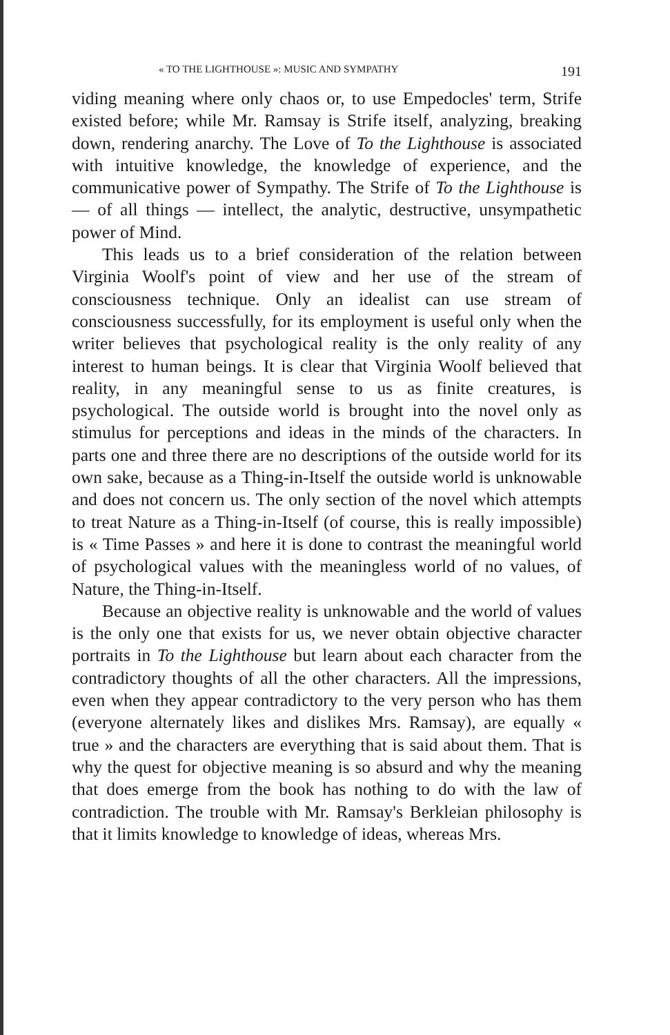« TO THE LIGHTHOUSE »: MUSIC AND SYMPATHY 191
viding meaning where only chaos or, to use Empedocles' term, Strife existed before; while Mr. Ramsay is Strife itself, analyzing, breaking down, rendering anarchy. The Love of To the Lighthouse is associated with intuitive knowledge, the knowledge of experience, and the communicative power of Sympathy. The Strife of To the Lighthouse is — of all things — intellect, the analytic, destructive, unsympathetic power of Mind.
This leads us to a brief consideration of the relation between Virginia Woolf's point of view and her use of the stream of consciousness technique. Only an idealist can use stream of consciousness successfully, for its employment is useful only when the writer believes that psychological reality is the only reality of any interest to human beings. It is clear that Virginia Woolf believed that reality, in any meaningful sense to us as finite creatures, is psychological. The outside world is brought into the novel only as stimulus for perceptions and ideas in the minds of the characters. In parts one and three there are no descriptions of the outside world for its own sake, because as a Thing-in-Itself the outside world is unknowable and does not concern us. The only section of the novel which attempts to treat Nature as a Thing-in-Itself (of course, this is really impossible) is « Time Passes » and here it is done to contrast the meaningful world of psychological values with the meaningless world of no values, of Nature, the Thing-in-Itself.
Because an objective reality is unknowable and the world of values is the only one that exists for us, we never obtain objective character portraits in To the Lighthouse but learn about each character from the contradictory thoughts of all the other characters. All the impressions, even when they appear contradictory to the very person who has them (everyone alternately likes and dislikes Mrs. Ramsay), are equally « true » and the characters are everything that is said about them. That is why the quest for objective meaning is so absurd and why the meaning that does emerge from the book has nothing to do with the law of contradiction. The trouble with Mr. Ramsay's Berkleian philosophy is that it limits knowledge to knowledge of ideas, whereas Mrs.